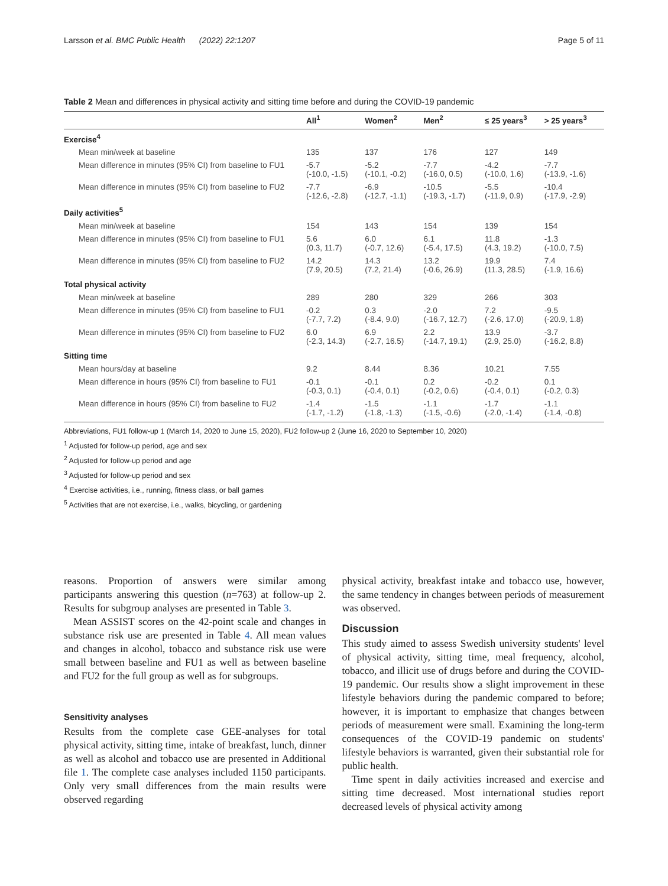Larsson et al. BMC Public Health (2022) 22:1207 Page 5 of 11
Table 2 Mean and differences in physical activity and sitting time before and during the COVID-19 pandemic
| | All<sup>1</sup> | Women<sup>2</sup> | Men<sup>2</sup> | ≤ 25 years<sup>3</sup> | > 25 years<sup>3</sup> |
| --- | --- | --- | --- | --- | --- |
| Exercise<sup>4</sup> | | | | | |
| Mean min/week at baseline | 135 | 137 | 176 | 127 | 149 |
| Mean difference in minutes (95% CI) from baseline to FU1 | -5.7 (-10.0, -1.5) | -5.2 (-10.1, -0.2) | -7.7 (-16.0, 0.5) | -4.2 (-10.0, 1.6) | -7.7 (-13.9, -1.6) |
| Mean difference in minutes (95% CI) from baseline to FU2 | -7.7 (-12.6, -2.8) | -6.9 (-12.7, -1.1) | -10.5 (-19.3, -1.7) | -5.5 (-11.9, 0.9) | -10.4 (-17.9, -2.9) |
| Daily activities<sup>5</sup> | | | | | |
| Mean min/week at baseline | 154 | 143 | 154 | 139 | 154 |
| Mean difference in minutes (95% CI) from baseline to FU1 | 5.6 (0.3, 11.7) | 6.0 (-0.7, 12.6) | 6.1 (-5.4, 17.5) | 11.8 (4.3, 19.2) | -1.3 (-10.0, 7.5) |
| Mean difference in minutes (95% CI) from baseline to FU2 | 14.2 (7.9, 20.5) | 14.3 (7.2, 21.4) | 13.2 (-0.6, 26.9) | 19.9 (11.3, 28.5) | 7.4 (-1.9, 16.6) |
| Total physical activity | | | | | |
| Mean min/week at baseline | 289 | 280 | 329 | 266 | 303 |
| Mean difference in minutes (95% CI) from baseline to FU1 | -0.2 (-7.7, 7.2) | 0.3 (-8.4, 9.0) | -2.0 (-16.7, 12.7) | 7.2 (-2.6, 17.0) | -9.5 (-20.9, 1.8) |
| Mean difference in minutes (95% CI) from baseline to FU2 | 6.0 (-2.3, 14.3) | 6.9 (-2.7, 16.5) | 2.2 (-14.7, 19.1) | 13.9 (2.9, 25.0) | -3.7 (-16.2, 8.8) |
| Sitting time | | | | | |
| Mean hours/day at baseline | 9.2 | 8.44 | 8.36 | 10.21 | 7.55 |
| Mean difference in hours (95% CI) from baseline to FU1 | -0.1 (-0.3, 0.1) | -0.1 (-0.4, 0.1) | 0.2 (-0.2, 0.6) | -0.2 (-0.4, 0.1) | 0.1 (-0.2, 0.3) |
| Mean difference in hours (95% CI) from baseline to FU2 | -1.4 (-1.7, -1.2) | -1.5 (-1.8, -1.3) | -1.1 (-1.5, -0.6) | -1.7 (-2.0, -1.4) | -1.1 (-1.4, -0.8) |
Abbreviations, FU1 follow-up 1 (March 14, 2020 to June 15, 2020), FU2 follow-up 2 (June 16, 2020 to September 10, 2020)
<sup>1</sup> Adjusted for follow-up period, age and sex
<sup>2</sup> Adjusted for follow-up period and age
<sup>3</sup> Adjusted for follow-up period and sex
<sup>4</sup> Exercise activities, i.e., running, fitness class, or ball games
<sup>5</sup> Activities that are not exercise, i.e., walks, bicycling, or gardening
reasons. Proportion of answers were similar among participants answering this question (n=763) at follow-up 2. Results for subgroup analyses are presented in Table 3.
Mean ASSIST scores on the 42-point scale and changes in substance risk use are presented in Table 4. All mean values and changes in alcohol, tobacco and substance risk use were small between baseline and FU1 as well as between baseline and FU2 for the full group as well as for subgroups.
Sensitivity analyses
Results from the complete case GEE-analyses for total physical activity, sitting time, intake of breakfast, lunch, dinner as well as alcohol and tobacco use are presented in Additional file 1. The complete case analyses included 1150 participants. Only very small differences from the main results were observed regarding
physical activity, breakfast intake and tobacco use, however, the same tendency in changes between periods of measurement was observed.
Discussion
This study aimed to assess Swedish university students' level of physical activity, sitting time, meal frequency, alcohol, tobacco, and illicit use of drugs before and during the COVID-19 pandemic. Our results show a slight improvement in these lifestyle behaviors during the pandemic compared to before; however, it is important to emphasize that changes between periods of measurement were small. Examining the long-term consequences of the COVID-19 pandemic on students' lifestyle behaviors is warranted, given their substantial role for public health.
Time spent in daily activities increased and exercise and sitting time decreased. Most international studies report decreased levels of physical activity among